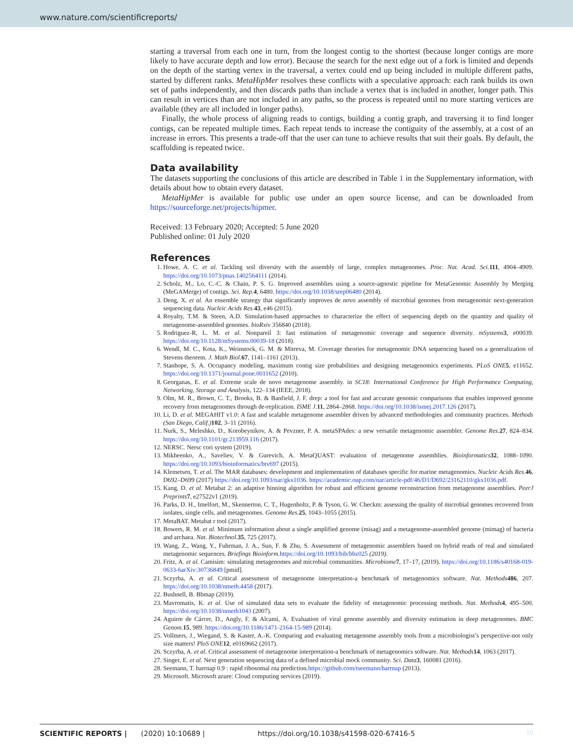www.nature.com/scientificreports/
starting a traversal from each one in turn, from the longest contig to the shortest (because longer contigs are more likely to have accurate depth and low error). Because the search for the next edge out of a fork is limited and depends on the depth of the starting vertex in the traversal, a vertex could end up being included in multiple different paths, started by different ranks. MetaHipMer resolves these conflicts with a speculative approach: each rank builds its own set of paths independently, and then discards paths than include a vertex that is included in another, longer path. This can result in vertices than are not included in any paths, so the process is repeated until no more starting vertices are available (they are all included in longer paths).
Finally, the whole process of aligning reads to contigs, building a contig graph, and traversing it to find longer contigs, can be repeated multiple times. Each repeat tends to increase the contiguity of the assembly, at a cost of an increase in errors. This presents a trade-off that the user can tune to achieve results that suit their goals. By default, the scaffolding is repeated twice.
Data availability
The datasets supporting the conclusions of this article are described in Table 1 in the Supplementary information, with details about how to obtain every dataset.
MetaHipMer is available for public use under an open source license, and can be downloaded from https://sourceforge.net/projects/hipmer.
Received: 13 February 2020; Accepted: 5 June 2020
Published online: 01 July 2020
References
1. Howe, A. C. et al. Tackling soil diversity with the assembly of large, complex metagenomes. Proc. Nat. Acad. Sci. 111, 4904–4909. https://doi.org/10.1073/pnas.1402564111 (2014).
2. Scholz, M., Lo, C.-C. & Chain, P. S. G. Improved assemblies using a source-agnostic pipeline for MetaGenomic Assembly by Merging (MeGAMerge) of contigs. Sci. Rep. 4, 6480. https://doi.org/10.1038/srep06480 (2014).
3. Deng, X. et al. An ensemble strategy that significantly improves de novo assembly of microbial genomes from metagenomic next-generation sequencing data. Nucleic Acids Res. 43, e46 (2015).
4. Royalty, T.M. & Steen, A.D. Simulation-based approaches to characterize the effect of sequencing depth on the quantity and quality of metagenome-assembled genomes. bioRxiv 356840 (2018).
5. Rodriguez-R, L. M. et al. Nonpareil 3: fast estimation of metagenomic coverage and sequence diversity. mSystems 3, e00039. https://doi.org/10.1128/mSystems.00039-18 (2018).
6. Wendl, M. C., Kota, K., Weinstock, G. M. & Mitreva, M. Coverage theories for metagenomic DNA sequencing based on a generalization of Stevens theorem. J. Math Biol. 67, 1141–1161 (2013).
7. Stanhope, S. A. Occupancy modeling, maximum contig size probabilities and designing metagenomics experiments. PLoS ONE 5, e11652. https://doi.org/10.1371/journal.pone.0011652 (2010).
8. Georganas, E. et al. Extreme scale de novo metagenome assembly. in SC18: International Conference for High Performance Computing, Networking, Storage and Analysis, 122–134 (IEEE, 2018).
9. Olm, M. R., Brown, C. T., Brooks, B. & Banfield, J. F. drep: a tool for fast and accurate genomic comparisons that enables improved genome recovery from metagenomes through de-replication. ISME J. 11, 2864–2868. https://doi.org/10.1038/ismej.2017.126 (2017).
10. Li, D. et al. MEGAHIT v1.0: A fast and scalable metagenome assembler driven by advanced methodologies and community practices. Methods (San Diego, Calif.) 102, 3–11 (2016).
11. Nurk, S., Meleshko, D., Korobeynikov, A. & Pevzner, P. A. metaSPAdes: a new versatile metagenomic assembler. Genome Res. 27, 824–834. https://doi.org/10.1101/gr.213959.116 (2017).
12. NERSC. Nersc cori system (2019).
13. Mikheenko, A., Saveliev, V. & Gurevich, A. MetaQUAST: evaluation of metagenome assemblies. Bioinformatics 32, 1088–1090. https://doi.org/10.1093/bioinformatics/btv697 (2015).
14. Klemetsen, T. et al. The MAR databases: development and implementation of databases specific for marine metagenomics. Nucleic Acids Res. 46, D692–D699 (2017) https://doi.org/10.1093/nar/gkx1036. https://academic.oup.com/nar/article-pdf/46/D1/D692/23162110/gkx1036.pdf.
15. Kang, D. et al. Metabat 2: an adaptive binning algorithm for robust and efficient genome reconstruction from metagenome assemblies. PeerJ Preprints 7, e27522v1 (2019).
16. Parks, D. H., Imelfort, M., Skennerton, C. T., Hugenholtz, P. & Tyson, G. W. Checkm: assessing the quality of microbial genomes recovered from isolates, single cells, and metagenomes. Genome Res. 25, 1043–1055 (2015).
17. MetaBAT. Metabat r tool (2017).
18. Bowers, R. M. et al. Minimum information about a single amplified genome (misag) and a metagenome-assembled genome (mimag) of bacteria and archaea. Nat. Biotechnol. 35, 725 (2017).
19. Wang, Z., Wang, Y., Fuhrman, J. A., Sun, F. & Zhu, S. Assessment of metagenomic assemblers based on hybrid reads of real and simulated metagenomic sequences. Briefings Bioinform. https://doi.org/10.1093/bib/bbz025 (2019).
20. Fritz, A. et al. Camisim: simulating metagenomes and microbial communities. Microbiome 7, 17–17, (2019). https://doi.org/10.1186/s40168-019-0633-6arXiv:30736849 [pmid].
21. Sczyrba, A. et al. Critical assessment of metagenome interpretation-a benchmark of metagenomics software. Nat. Methods 486, 207. https://doi.org/10.1038/nmeth.4458 (2017).
22. Bushnell, B. Bbmap (2019).
23. Mavromatis, K. et al. Use of simulated data sets to evaluate the fidelity of metagenomic processing methods. Nat. Methods 4, 495–500. https://doi.org/10.1038/nmeth1043 (2007).
24. Aguirre de Cárcer, D., Angly, F. & Alcami, A. Evaluation of viral genome assembly and diversity estimation in deep metagenomes. BMC Genom. 15, 989. https://doi.org/10.1186/1471-2164-15-989 (2014).
25. Vollmers, J., Wiegand, S. & Kaster, A.-K. Comparing and evaluating metagenome assembly tools from a microbiologist’s perspective-not only size matters! PloS ONE 12, e0169662 (2017).
26. Sczyrba, A. et al. Critical assessment of metagenome interpretation-a benchmark of metagenomics software. Nat. Methods 14, 1063 (2017).
27. Singer, E. et al. Next generation sequencing data of a defined microbial mock community. Sci. Data 3, 160081 (2016).
28. Seemann, T. barrnap 0.9 : rapid ribosomal rna prediction.https://github.com/tseemann/barrnap (2013).
29. Microsoft. Microsoft azure: Cloud computing services (2019).
SCIENTIFIC REPORTS | (2020) 10:10689 | https://doi.org/10.1038/s41598-020-67416-5 10